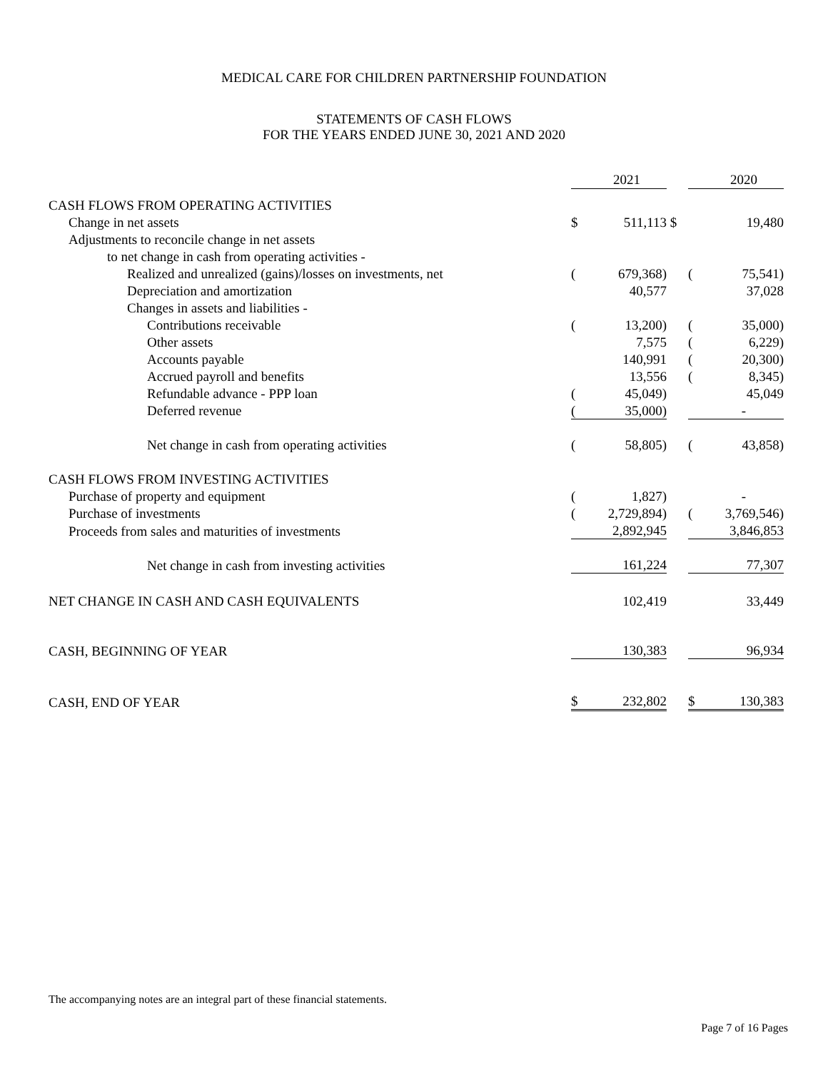MEDICAL CARE FOR CHILDREN PARTNERSHIP FOUNDATION
STATEMENTS OF CASH FLOWS
FOR THE YEARS ENDED JUNE 30, 2021 AND 2020
| | | 2021 | | | 2020 |
| CASH FLOWS FROM OPERATING ACTIVITIES | | | | | |
| Change in net assets | $ | 511,113 | $ | | 19,480 |
| Adjustments to reconcile change in net assets | | | | | |
| to net change in cash from operating activities - | | | | | |
| Realized and unrealized (gains)/losses on investments, net | ( | 679,368) | | ( | 75,541) |
| Depreciation and amortization | | 40,577 | | | 37,028 |
| Changes in assets and liabilities - | | | | | |
| Contributions receivable | ( | 13,200) | | ( | 35,000) |
| Other assets | | 7,575 | | ( | 6,229) |
| Accounts payable | | 140,991 | | ( | 20,300) |
| Accrued payroll and benefits | | 13,556 | | ( | 8,345) |
| Refundable advance - PPP loan | ( | 45,049) | | | 45,049 |
| Deferred revenue | ( | 35,000) | | | - |
| Net change in cash from operating activities | ( | 58,805) | | ( | 43,858) |
| CASH FLOWS FROM INVESTING ACTIVITIES | | | | | |
| Purchase of property and equipment | ( | 1,827) | | | - |
| Purchase of investments | ( | 2,729,894) | | ( | 3,769,546) |
| Proceeds from sales and maturities of investments | | 2,892,945 | | | 3,846,853 |
| Net change in cash from investing activities | | 161,224 | | | 77,307 |
| NET CHANGE IN CASH AND CASH EQUIVALENTS | | 102,419 | | | 33,449 |
| CASH, BEGINNING OF YEAR | | 130,383 | | | 96,934 |
| CASH, END OF YEAR | $ | 232,802 | | $ | 130,383 |
The accompanying notes are an integral part of these financial statements.
Page 7 of 16 Pages